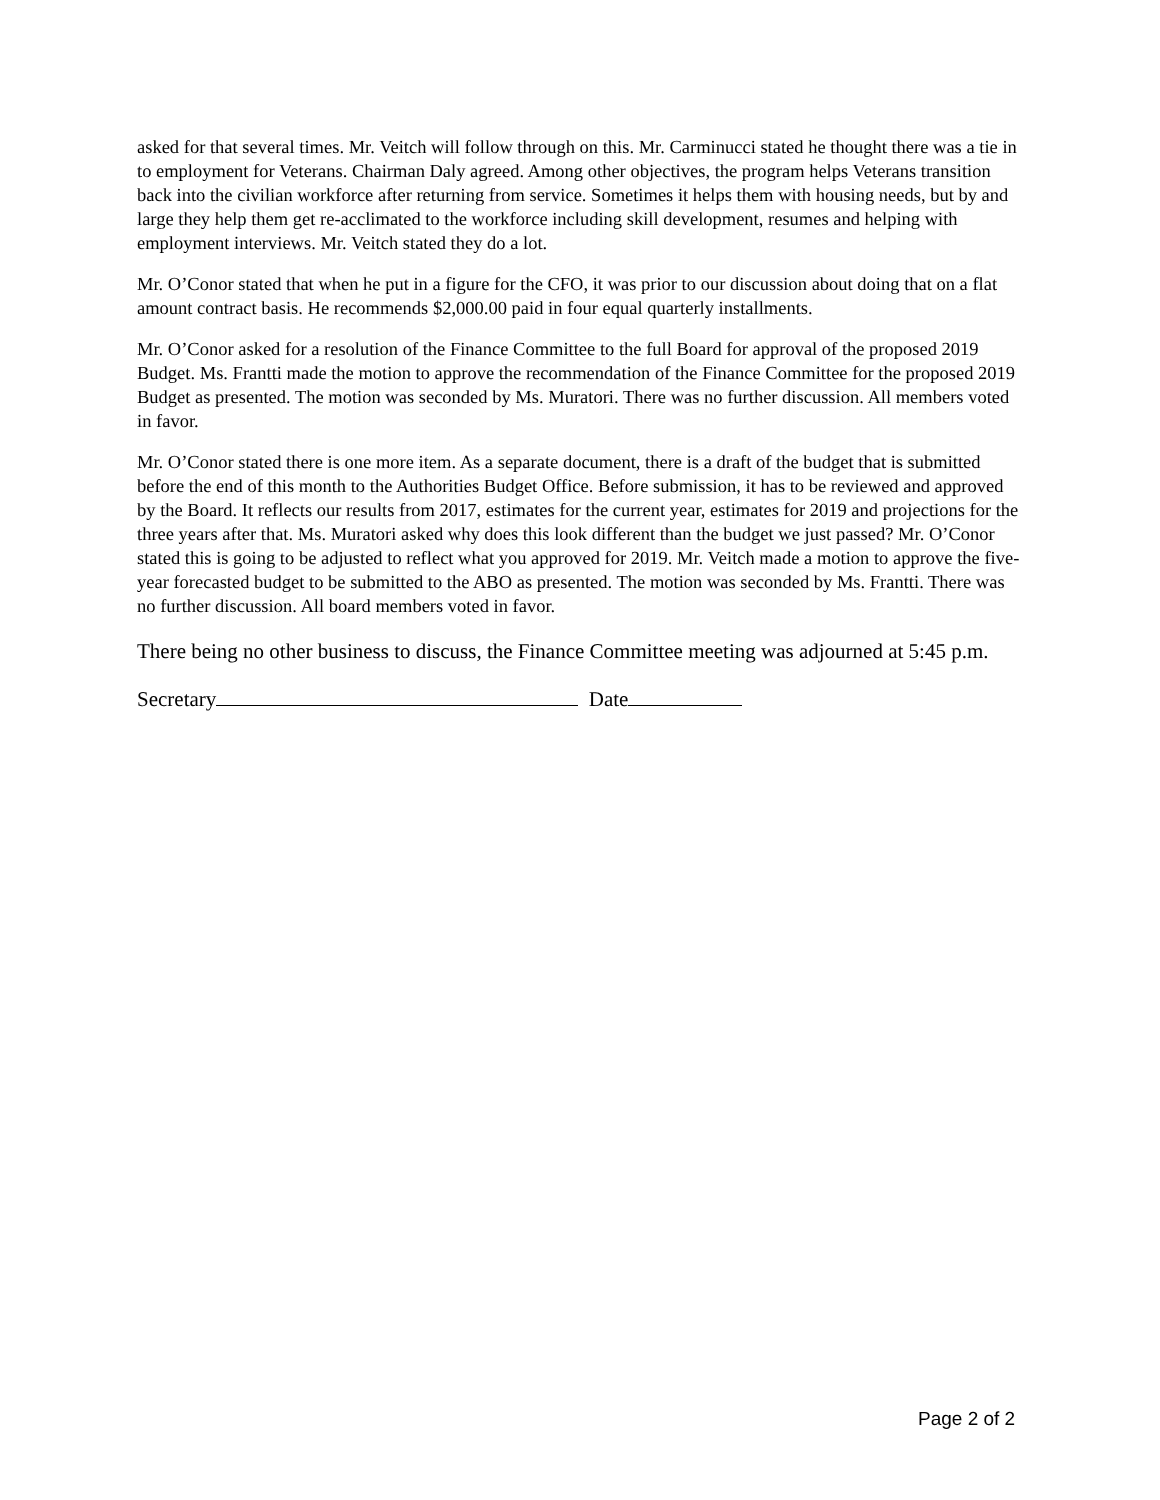asked for that several times. Mr. Veitch will follow through on this. Mr. Carminucci stated he thought there was a tie in to employment for Veterans. Chairman Daly agreed. Among other objectives, the program helps Veterans transition back into the civilian workforce after returning from service. Sometimes it helps them with housing needs, but by and large they help them get re-acclimated to the workforce including skill development, resumes and helping with employment interviews. Mr. Veitch stated they do a lot.
Mr. O’Conor stated that when he put in a figure for the CFO, it was prior to our discussion about doing that on a flat amount contract basis. He recommends $2,000.00 paid in four equal quarterly installments.
Mr. O’Conor asked for a resolution of the Finance Committee to the full Board for approval of the proposed 2019 Budget. Ms. Frantti made the motion to approve the recommendation of the Finance Committee for the proposed 2019 Budget as presented. The motion was seconded by Ms. Muratori. There was no further discussion. All members voted in favor.
Mr. O’Conor stated there is one more item. As a separate document, there is a draft of the budget that is submitted before the end of this month to the Authorities Budget Office. Before submission, it has to be reviewed and approved by the Board. It reflects our results from 2017, estimates for the current year, estimates for 2019 and projections for the three years after that. Ms. Muratori asked why does this look different than the budget we just passed? Mr. O’Conor stated this is going to be adjusted to reflect what you approved for 2019. Mr. Veitch made a motion to approve the five-year forecasted budget to be submitted to the ABO as presented. The motion was seconded by Ms. Frantti. There was no further discussion. All board members voted in favor.
There being no other business to discuss, the Finance Committee meeting was adjourned at 5:45 p.m.
Secretary Date
Page 2 of 2